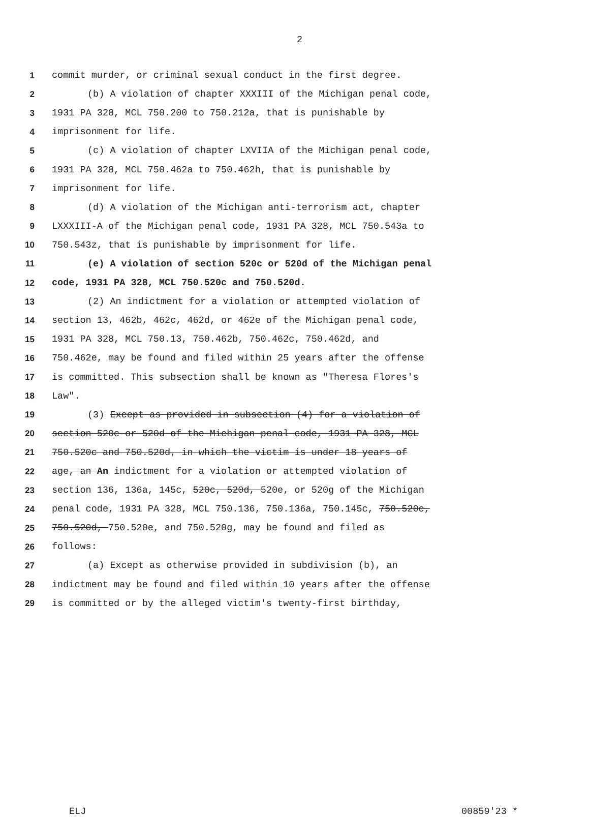2
1 commit murder, or criminal sexual conduct in the first degree.
2 (b) A violation of chapter XXXIII of the Michigan penal code,
3 1931 PA 328, MCL 750.200 to 750.212a, that is punishable by
4 imprisonment for life.
5 (c) A violation of chapter LXVIIA of the Michigan penal code,
6 1931 PA 328, MCL 750.462a to 750.462h, that is punishable by
7 imprisonment for life.
8 (d) A violation of the Michigan anti-terrorism act, chapter
9 LXXXIII-A of the Michigan penal code, 1931 PA 328, MCL 750.543a to
10 750.543z, that is punishable by imprisonment for life.
11 (e) A violation of section 520c or 520d of the Michigan penal
12 code, 1931 PA 328, MCL 750.520c and 750.520d.
13 (2) An indictment for a violation or attempted violation of
14 section 13, 462b, 462c, 462d, or 462e of the Michigan penal code,
15 1931 PA 328, MCL 750.13, 750.462b, 750.462c, 750.462d, and
16 750.462e, may be found and filed within 25 years after the offense
17 is committed. This subsection shall be known as "Theresa Flores's
18 Law".
19 (3) Except as provided in subsection (4) for a violation of
20 section 520c or 520d of the Michigan penal code, 1931 PA 328, MCL
21 750.520c and 750.520d, in which the victim is under 18 years of
22 age, an An indictment for a violation or attempted violation of
23 section 136, 136a, 145c, 520c, 520d, 520e, or 520g of the Michigan
24 penal code, 1931 PA 328, MCL 750.136, 750.136a, 750.145c, 750.520c,
25 750.520d, 750.520e, and 750.520g, may be found and filed as
26 follows:
27 (a) Except as otherwise provided in subdivision (b), an
28 indictment may be found and filed within 10 years after the offense
29 is committed or by the alleged victim's twenty-first birthday,
ELJ 00859'23 *